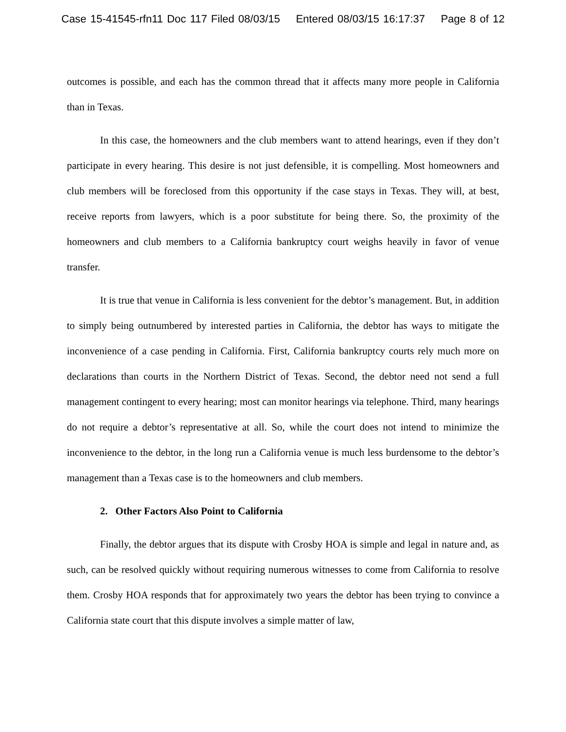Case 15-41545-rfn11 Doc 117 Filed 08/03/15 Entered 08/03/15 16:17:37 Page 8 of 12
outcomes is possible, and each has the common thread that it affects many more people in California than in Texas.
In this case, the homeowners and the club members want to attend hearings, even if they don’t participate in every hearing. This desire is not just defensible, it is compelling. Most homeowners and club members will be foreclosed from this opportunity if the case stays in Texas. They will, at best, receive reports from lawyers, which is a poor substitute for being there. So, the proximity of the homeowners and club members to a California bankruptcy court weighs heavily in favor of venue transfer.
It is true that venue in California is less convenient for the debtor’s management. But, in addition to simply being outnumbered by interested parties in California, the debtor has ways to mitigate the inconvenience of a case pending in California. First, California bankruptcy courts rely much more on declarations than courts in the Northern District of Texas. Second, the debtor need not send a full management contingent to every hearing; most can monitor hearings via telephone. Third, many hearings do not require a debtor’s representative at all. So, while the court does not intend to minimize the inconvenience to the debtor, in the long run a California venue is much less burdensome to the debtor’s management than a Texas case is to the homeowners and club members.
2. Other Factors Also Point to California
Finally, the debtor argues that its dispute with Crosby HOA is simple and legal in nature and, as such, can be resolved quickly without requiring numerous witnesses to come from California to resolve them. Crosby HOA responds that for approximately two years the debtor has been trying to convince a California state court that this dispute involves a simple matter of law,